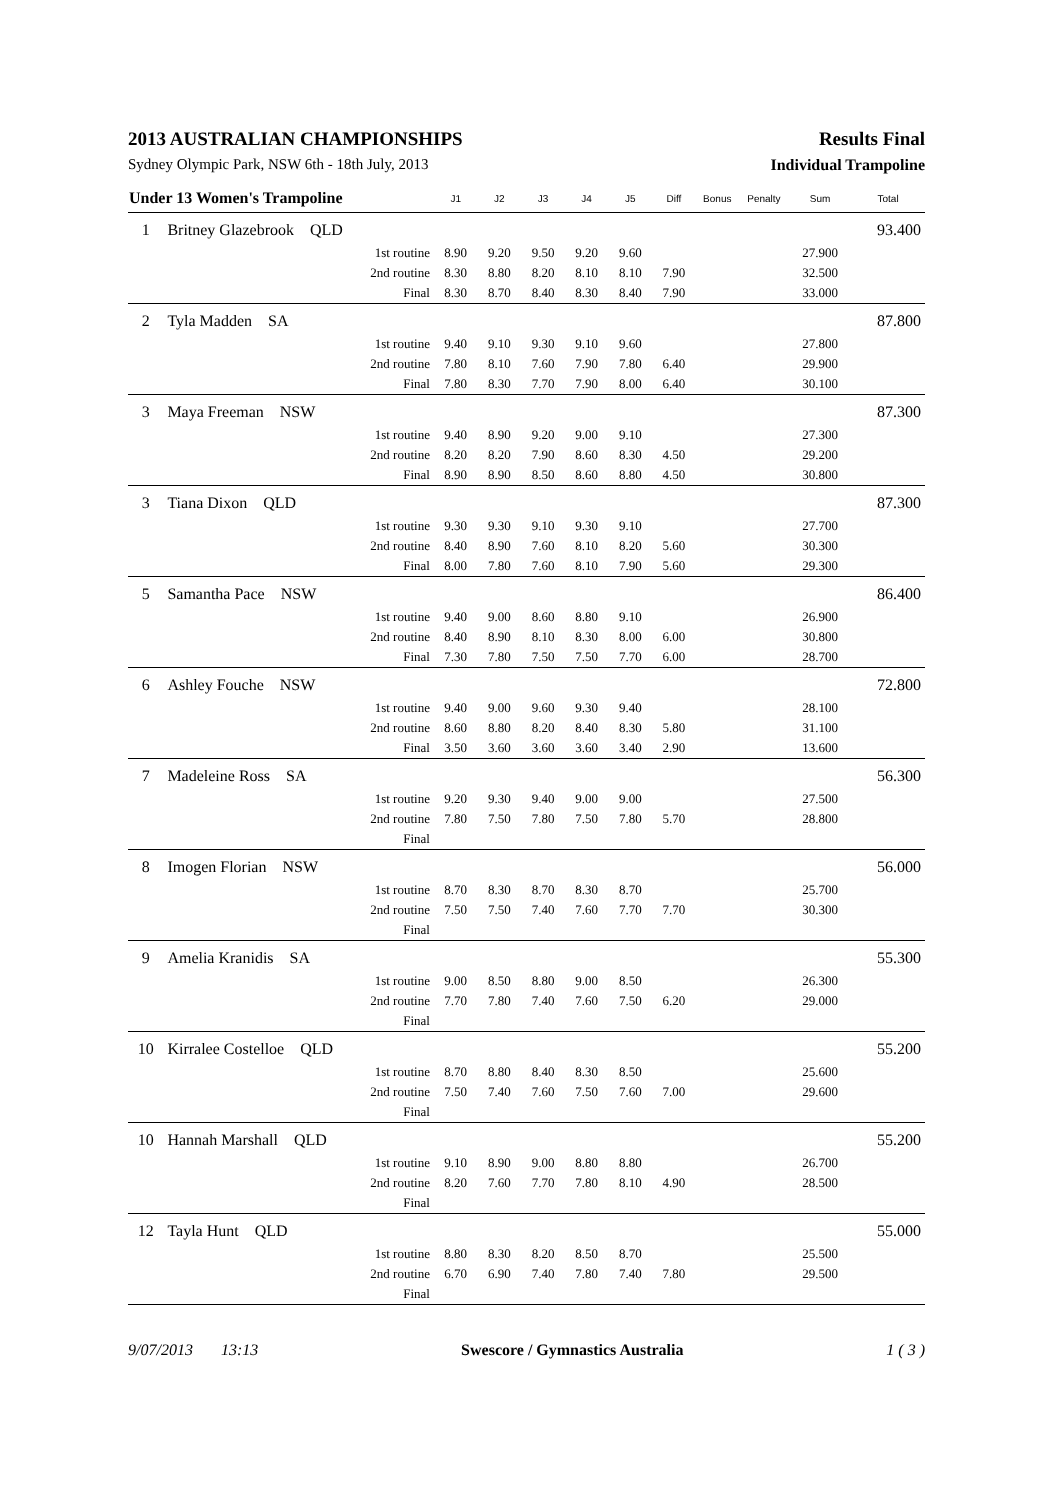2013 AUSTRALIAN CHAMPIONSHIPS Results Final
Sydney Olympic Park, NSW 6th - 18th July, 2013 Individual Trampoline
| Under 13 Women's Trampoline | | | J1 | J2 | J3 | J4 | J5 | Diff | Bonus | Penalty | Sum | Total |
| --- | --- | --- | --- | --- | --- | --- | --- | --- | --- | --- | --- | --- |
| 1 | Britney Glazebrook QLD | | | | | | | | | | | 93.400 |
| | | 1st routine | 8.90 | 9.20 | 9.50 | 9.20 | 9.60 | | | | 27.900 | |
| | | 2nd routine | 8.30 | 8.80 | 8.20 | 8.10 | 8.10 | 7.90 | | | 32.500 | |
| | | Final | 8.30 | 8.70 | 8.40 | 8.30 | 8.40 | 7.90 | | | 33.000 | |
| 2 | Tyla Madden SA | | | | | | | | | | | 87.800 |
| | | 1st routine | 9.40 | 9.10 | 9.30 | 9.10 | 9.60 | | | | 27.800 | |
| | | 2nd routine | 7.80 | 8.10 | 7.60 | 7.90 | 7.80 | 6.40 | | | 29.900 | |
| | | Final | 7.80 | 8.30 | 7.70 | 7.90 | 8.00 | 6.40 | | | 30.100 | |
| 3 | Maya Freeman NSW | | | | | | | | | | | 87.300 |
| | | 1st routine | 9.40 | 8.90 | 9.20 | 9.00 | 9.10 | | | | 27.300 | |
| | | 2nd routine | 8.20 | 8.20 | 7.90 | 8.60 | 8.30 | 4.50 | | | 29.200 | |
| | | Final | 8.90 | 8.90 | 8.50 | 8.60 | 8.80 | 4.50 | | | 30.800 | |
| 3 | Tiana Dixon QLD | | | | | | | | | | | 87.300 |
| | | 1st routine | 9.30 | 9.30 | 9.10 | 9.30 | 9.10 | | | | 27.700 | |
| | | 2nd routine | 8.40 | 8.90 | 7.60 | 8.10 | 8.20 | 5.60 | | | 30.300 | |
| | | Final | 8.00 | 7.80 | 7.60 | 8.10 | 7.90 | 5.60 | | | 29.300 | |
| 5 | Samantha Pace NSW | | | | | | | | | | | 86.400 |
| | | 1st routine | 9.40 | 9.00 | 8.60 | 8.80 | 9.10 | | | | 26.900 | |
| | | 2nd routine | 8.40 | 8.90 | 8.10 | 8.30 | 8.00 | 6.00 | | | 30.800 | |
| | | Final | 7.30 | 7.80 | 7.50 | 7.50 | 7.70 | 6.00 | | | 28.700 | |
| 6 | Ashley Fouche NSW | | | | | | | | | | | 72.800 |
| | | 1st routine | 9.40 | 9.00 | 9.60 | 9.30 | 9.40 | | | | 28.100 | |
| | | 2nd routine | 8.60 | 8.80 | 8.20 | 8.40 | 8.30 | 5.80 | | | 31.100 | |
| | | Final | 3.50 | 3.60 | 3.60 | 3.60 | 3.40 | 2.90 | | | 13.600 | |
| 7 | Madeleine Ross SA | | | | | | | | | | | 56.300 |
| | | 1st routine | 9.20 | 9.30 | 9.40 | 9.00 | 9.00 | | | | 27.500 | |
| | | 2nd routine | 7.80 | 7.50 | 7.80 | 7.50 | 7.80 | 5.70 | | | 28.800 | |
| | | Final | | | | | | | | | | |
| 8 | Imogen Florian NSW | | | | | | | | | | | 56.000 |
| | | 1st routine | 8.70 | 8.30 | 8.70 | 8.30 | 8.70 | | | | 25.700 | |
| | | 2nd routine | 7.50 | 7.50 | 7.40 | 7.60 | 7.70 | 7.70 | | | 30.300 | |
| | | Final | | | | | | | | | | |
| 9 | Amelia Kranidis SA | | | | | | | | | | | 55.300 |
| | | 1st routine | 9.00 | 8.50 | 8.80 | 9.00 | 8.50 | | | | 26.300 | |
| | | 2nd routine | 7.70 | 7.80 | 7.40 | 7.60 | 7.50 | 6.20 | | | 29.000 | |
| | | Final | | | | | | | | | | |
| 10 | Kirralee Costelloe QLD | | | | | | | | | | | 55.200 |
| | | 1st routine | 8.70 | 8.80 | 8.40 | 8.30 | 8.50 | | | | 25.600 | |
| | | 2nd routine | 7.50 | 7.40 | 7.60 | 7.50 | 7.60 | 7.00 | | | 29.600 | |
| | | Final | | | | | | | | | | |
| 10 | Hannah Marshall QLD | | | | | | | | | | | 55.200 |
| | | 1st routine | 9.10 | 8.90 | 9.00 | 8.80 | 8.80 | | | | 26.700 | |
| | | 2nd routine | 8.20 | 7.60 | 7.70 | 7.80 | 8.10 | 4.90 | | | 28.500 | |
| | | Final | | | | | | | | | | |
| 12 | Tayla Hunt QLD | | | | | | | | | | | 55.000 |
| | | 1st routine | 8.80 | 8.30 | 8.20 | 8.50 | 8.70 | | | | 25.500 | |
| | | 2nd routine | 6.70 | 6.90 | 7.40 | 7.80 | 7.40 | 7.80 | | | 29.500 | |
| | | Final | | | | | | | | | | |
9/07/2013 13:13 Swescore / Gymnastics Australia 1 ( 3 )